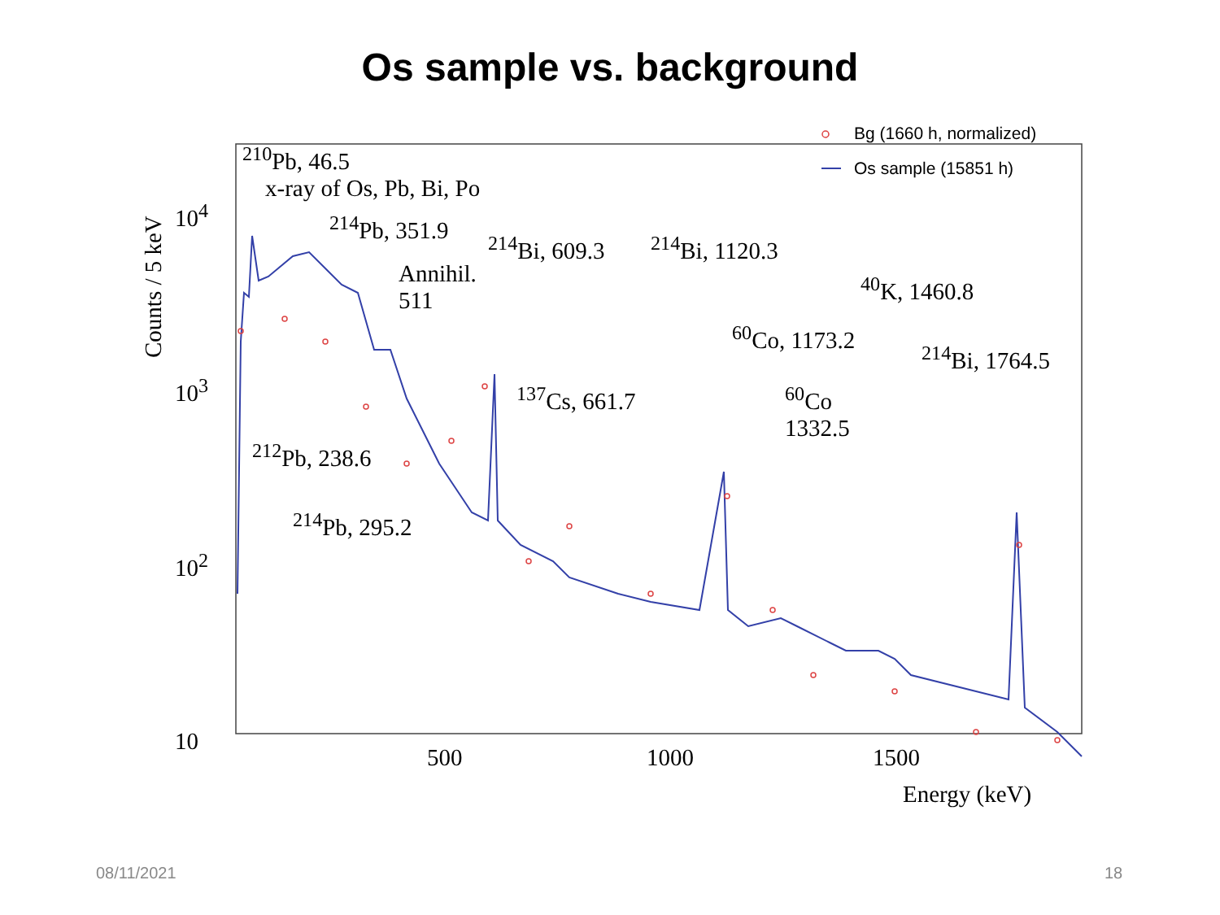Os sample vs. background
Counts / 5 keV
10<sup>4</sup>
10<sup>3</sup>
10<sup>2</sup>
10
500 1000 1500
Energy (keV)
<sup>210</sup>Pb, 46.5
x-ray of Os, Pb, Bi, Po
<sup>214</sup>Pb, 351.9
Annihil.
511
<sup>214</sup>Bi, 609.3 <sup>214</sup>Bi, 1120.3
<sup>40</sup>K, 1460.8
<sup>60</sup>Co, 1173.2
<sup>214</sup>Bi, 1764.5
<sup>137</sup>Cs, 661.7 <sup>60</sup>Co
1332.5
<sup>212</sup>Pb, 238.6
<sup>214</sup>Pb, 295.2
Bg (1660 h, normalized)
Os sample (15851 h)
08/11/2021 18